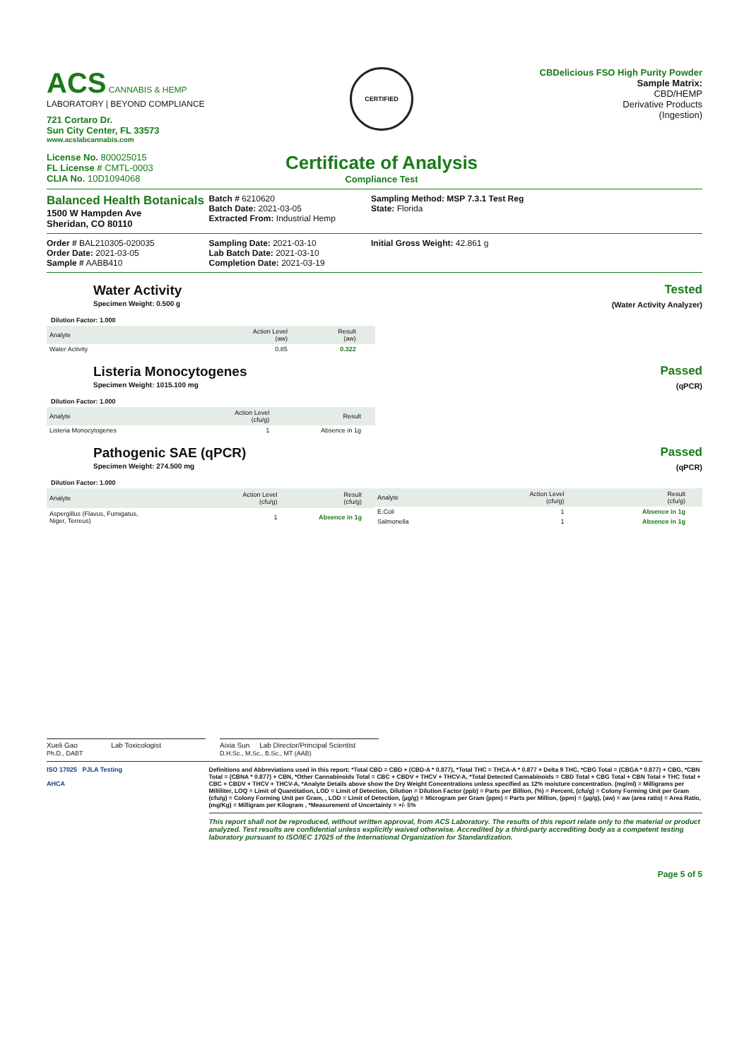ACS CANNABIS & HEMP
LABORATORY | BEYOND COMPLIANCE
721 Cortaro Dr.
Sun City Center, FL 33573
www.acslabcannabis.com
License No. 800025015
FL License # CMTL-0003
CLIA No. 10D1094068
CERTIFIED
Certificate of Analysis
Compliance Test
CBDelicious FSO High Purity Powder
Sample Matrix:
CBD/HEMP
Derivative Products
(Ingestion)
Balanced Health Botanicals
1500 W Hampden Ave
Sheridan, CO 80110
Batch # 6210620
Batch Date: 2021-03-05
Extracted From: Industrial Hemp
Sampling Method: MSP 7.3.1 Test Reg
State: Florida
Order # BAL210305-020035
Order Date: 2021-03-05
Sample # AABB410
Sampling Date: 2021-03-10
Lab Batch Date: 2021-03-10
Completion Date: 2021-03-19
Initial Gross Weight: 42.861 g
Water Activity
Specimen Weight: 0.500 g
Tested
(Water Activity Analyzer)
Dilution Factor: 1.000
| Analyte | Action Level (aw) | Result (aw) | |
| --- | --- | --- | --- |
| Water Activity | 0.85 | 0.322 | |
Listeria Monocytogenes
Specimen Weight: 1015.100 mg
Passed
(qPCR)
Dilution Factor: 1.000
| Analyte | Action Level (cfu/g) | Result | |
| --- | --- | --- | --- |
| Listeria Monocytogenes | 1 | Absence in 1g | |
Pathogenic SAE (qPCR)
Specimen Weight: 274.500 mg
Passed
(qPCR)
Dilution Factor: 1.000
| Analyte | Action Level (cfu/g) | Result (cfu/g) | |
| --- | --- | --- | --- |
| Aspergillus (Flavus, Fumigatus, Niger, Terreus) | 1 | Absence in 1g | |
| Analyte | Action Level (cfu/g) | Result (cfu/g) | |
| --- | --- | --- | --- |
| E.Coli | 1 | Absence in 1g | |
| Salmonella | 1 | Absence in 1g | |
Xueli Gao Lab Toxicologist
Ph.D., DABT
Aixia Sun Lab Director/Principal Scientist
D.H.Sc., M.Sc., B.Sc., MT (AAB)
ISO 17025 PJLA Testing
AHCA
Definitions and Abbreviations used in this report: *Total CBD = CBD + (CBD-A * 0.877), *Total THC = THCA-A * 0.877 + Delta 9 THC, *CBG Total = (CBGA * 0.877) + CBG, *CBN Total = (CBNA * 0.877) + CBN, *Other Cannabinoids Total = CBC + CBDV + THCV + THCV-A, *Total Detected Cannabinoids = CBD Total + CBG Total + CBN Total + THC Total + CBC + CBDV + THCV + THCV-A, *Analyte Details above show the Dry Weight Concentrations unless specified as 12% moisture concentration. (mg/ml) = Milligrams per Milliliter, LOQ = Limit of Quantitation, LOD = Limit of Detection, Dilution = Dilution Factor (ppb) = Parts per Billion, (%) = Percent, (cfu/g) = Colony Forming Unit per Gram (cfu/g) = Colony Forming Unit per Gram, , LOD = Limit of Detection, (µg/g) = Microgram per Gram (ppm) = Parts per Million, (ppm) = (µg/g), (aw) = aw (area ratio) = Area Ratio, (mg/Kg) = Milligram per Kilogram , *Measurement of Uncertainty = +/- 5%
This report shall not be reproduced, without written approval, from ACS Laboratory. The results of this report relate only to the material or product analyzed. Test results are confidential unless explicitly waived otherwise. Accredited by a third-party accrediting body as a competent testing laboratory pursuant to ISO/IEC 17025 of the International Organization for Standardization.
Page 5 of 5